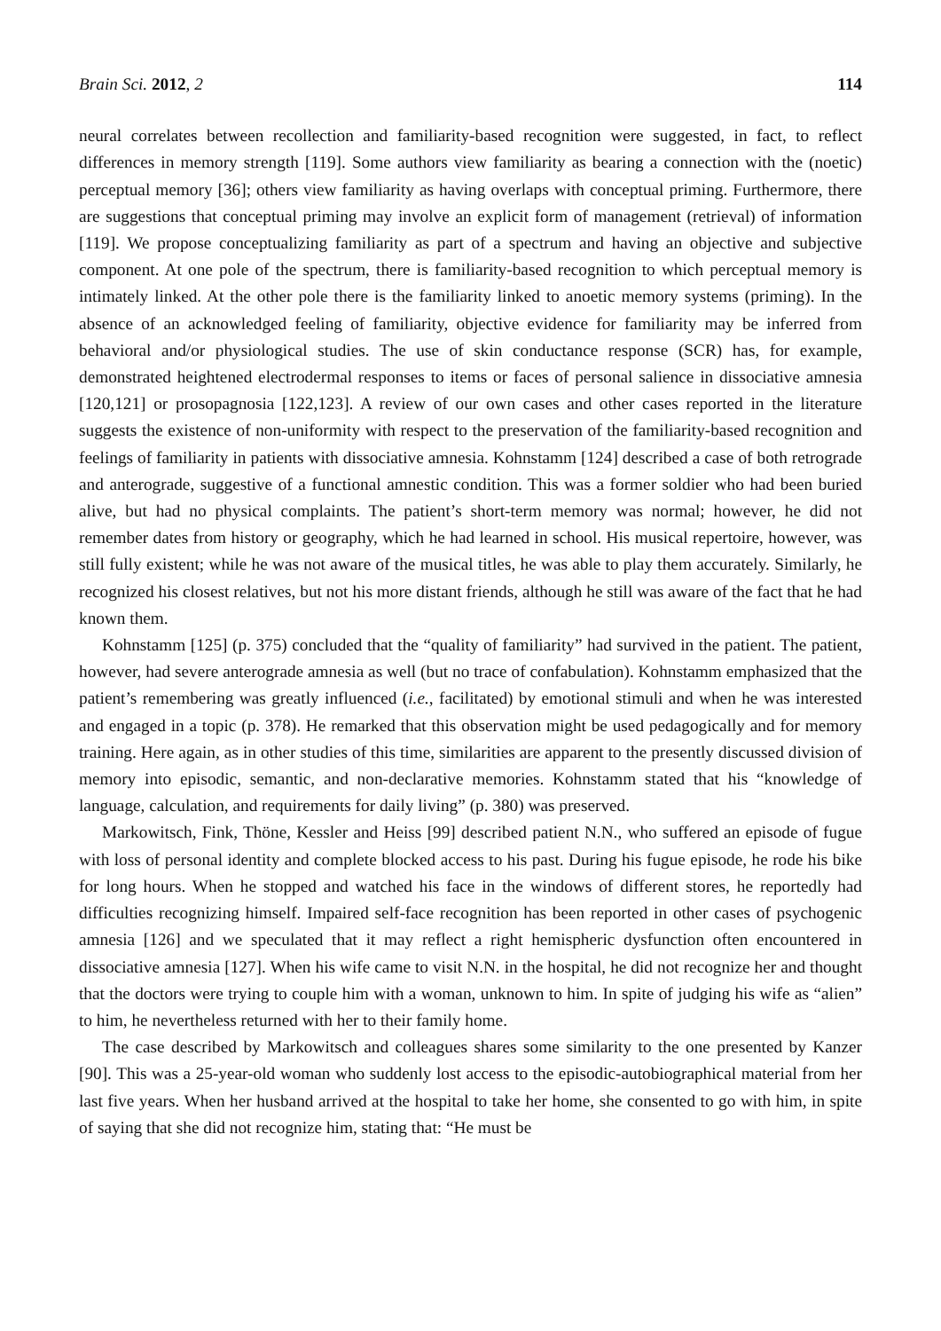Brain Sci. 2012, 2 114
neural correlates between recollection and familiarity-based recognition were suggested, in fact, to reflect differences in memory strength [119]. Some authors view familiarity as bearing a connection with the (noetic) perceptual memory [36]; others view familiarity as having overlaps with conceptual priming. Furthermore, there are suggestions that conceptual priming may involve an explicit form of management (retrieval) of information [119]. We propose conceptualizing familiarity as part of a spectrum and having an objective and subjective component. At one pole of the spectrum, there is familiarity-based recognition to which perceptual memory is intimately linked. At the other pole there is the familiarity linked to anoetic memory systems (priming). In the absence of an acknowledged feeling of familiarity, objective evidence for familiarity may be inferred from behavioral and/or physiological studies. The use of skin conductance response (SCR) has, for example, demonstrated heightened electrodermal responses to items or faces of personal salience in dissociative amnesia [120,121] or prosopagnosia [122,123]. A review of our own cases and other cases reported in the literature suggests the existence of non-uniformity with respect to the preservation of the familiarity-based recognition and feelings of familiarity in patients with dissociative amnesia. Kohnstamm [124] described a case of both retrograde and anterograde, suggestive of a functional amnestic condition. This was a former soldier who had been buried alive, but had no physical complaints. The patient’s short-term memory was normal; however, he did not remember dates from history or geography, which he had learned in school. His musical repertoire, however, was still fully existent; while he was not aware of the musical titles, he was able to play them accurately. Similarly, he recognized his closest relatives, but not his more distant friends, although he still was aware of the fact that he had known them.
Kohnstamm [125] (p. 375) concluded that the “quality of familiarity” had survived in the patient. The patient, however, had severe anterograde amnesia as well (but no trace of confabulation). Kohnstamm emphasized that the patient’s remembering was greatly influenced (i.e., facilitated) by emotional stimuli and when he was interested and engaged in a topic (p. 378). He remarked that this observation might be used pedagogically and for memory training. Here again, as in other studies of this time, similarities are apparent to the presently discussed division of memory into episodic, semantic, and non-declarative memories. Kohnstamm stated that his “knowledge of language, calculation, and requirements for daily living” (p. 380) was preserved.
Markowitsch, Fink, Thöne, Kessler and Heiss [99] described patient N.N., who suffered an episode of fugue with loss of personal identity and complete blocked access to his past. During his fugue episode, he rode his bike for long hours. When he stopped and watched his face in the windows of different stores, he reportedly had difficulties recognizing himself. Impaired self-face recognition has been reported in other cases of psychogenic amnesia [126] and we speculated that it may reflect a right hemispheric dysfunction often encountered in dissociative amnesia [127]. When his wife came to visit N.N. in the hospital, he did not recognize her and thought that the doctors were trying to couple him with a woman, unknown to him. In spite of judging his wife as “alien” to him, he nevertheless returned with her to their family home.
The case described by Markowitsch and colleagues shares some similarity to the one presented by Kanzer [90]. This was a 25-year-old woman who suddenly lost access to the episodic-autobiographical material from her last five years. When her husband arrived at the hospital to take her home, she consented to go with him, in spite of saying that she did not recognize him, stating that: “He must be